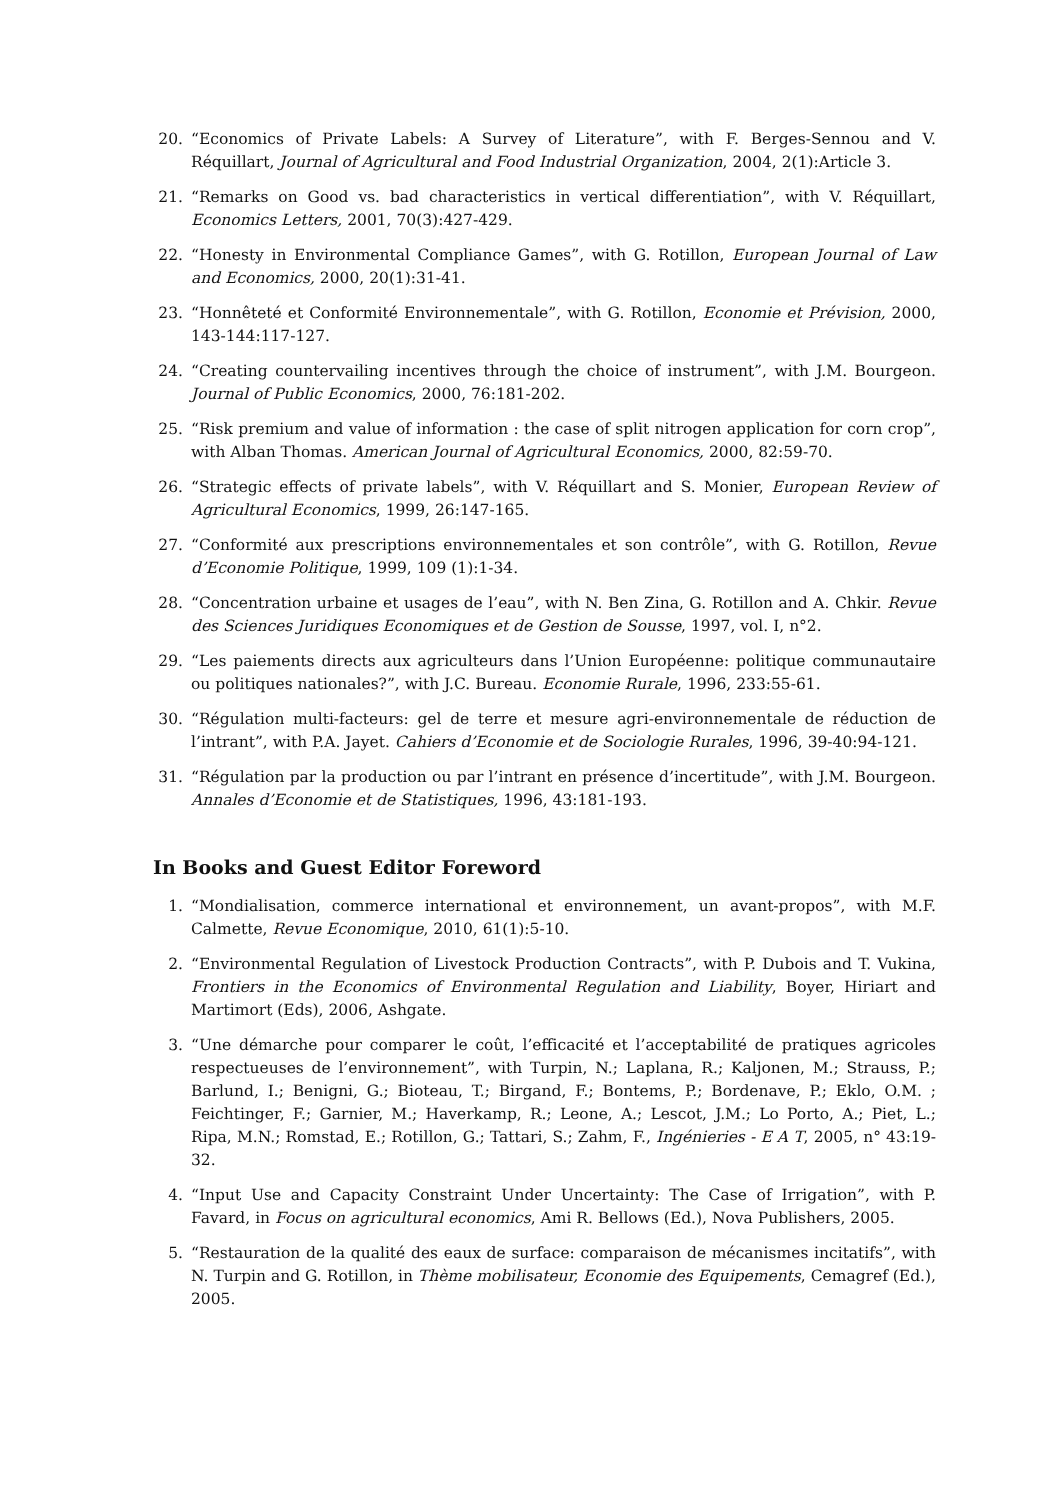20. “Economics of Private Labels: A Survey of Literature”, with F. Berges-Sennou and V. Réquillart, Journal of Agricultural and Food Industrial Organization, 2004, 2(1):Article 3.
21. “Remarks on Good vs. bad characteristics in vertical differentiation”, with V. Réquillart, Economics Letters, 2001, 70(3):427-429.
22. “Honesty in Environmental Compliance Games”, with G. Rotillon, European Journal of Law and Economics, 2000, 20(1):31-41.
23. “Honnêteté et Conformité Environnementale”, with G. Rotillon, Economie et Prévision, 2000, 143-144:117-127.
24. “Creating countervailing incentives through the choice of instrument”, with J.M. Bourgeon. Journal of Public Economics, 2000, 76:181-202.
25. “Risk premium and value of information : the case of split nitrogen application for corn crop”, with Alban Thomas. American Journal of Agricultural Economics, 2000, 82:59-70.
26. “Strategic effects of private labels”, with V. Réquillart and S. Monier, European Review of Agricultural Economics, 1999, 26:147-165.
27. “Conformité aux prescriptions environnementales et son contrôle”, with G. Rotillon, Revue d’Economie Politique, 1999, 109 (1):1-34.
28. “Concentration urbaine et usages de l’eau”, with N. Ben Zina, G. Rotillon and A. Chkir. Revue des Sciences Juridiques Economiques et de Gestion de Sousse, 1997, vol. I, n°2.
29. “Les paiements directs aux agriculteurs dans l’Union Européenne: politique communautaire ou politiques nationales?”, with J.C. Bureau. Economie Rurale, 1996, 233:55-61.
30. “Régulation multi-facteurs: gel de terre et mesure agri-environnementale de réduction de l’intrant”, with P.A. Jayet. Cahiers d’Economie et de Sociologie Rurales, 1996, 39-40:94-121.
31. “Régulation par la production ou par l’intrant en présence d’incertitude”, with J.M. Bourgeon. Annales d’Economie et de Statistiques, 1996, 43:181-193.
In Books and Guest Editor Foreword
1. “Mondialisation, commerce international et environnement, un avant-propos”, with M.F. Calmette, Revue Economique, 2010, 61(1):5-10.
2. “Environmental Regulation of Livestock Production Contracts”, with P. Dubois and T. Vukina, Frontiers in the Economics of Environmental Regulation and Liability, Boyer, Hiriart and Martimort (Eds), 2006, Ashgate.
3. “Une démarche pour comparer le coût, l’efficacité et l’acceptabilité de pratiques agricoles respectueuses de l’environnement”, with Turpin, N.; Laplana, R.; Kaljonen, M.; Strauss, P.; Barlund, I.; Benigni, G.; Bioteau, T.; Birgand, F.; Bontems, P.; Bordenave, P.; Eklo, O.M. ; Feichtinger, F.; Garnier, M.; Haverkamp, R.; Leone, A.; Lescot, J.M.; Lo Porto, A.; Piet, L.; Ripa, M.N.; Romstad, E.; Rotillon, G.; Tattari, S.; Zahm, F., Ingénieries - E A T, 2005, n° 43:19-32.
4. “Input Use and Capacity Constraint Under Uncertainty: The Case of Irrigation”, with P. Favard, in Focus on agricultural economics, Ami R. Bellows (Ed.), Nova Publishers, 2005.
5. “Restauration de la qualité des eaux de surface: comparaison de mécanismes incitatifs”, with N. Turpin and G. Rotillon, in Thème mobilisateur, Economie des Equipements, Cemagref (Ed.), 2005.